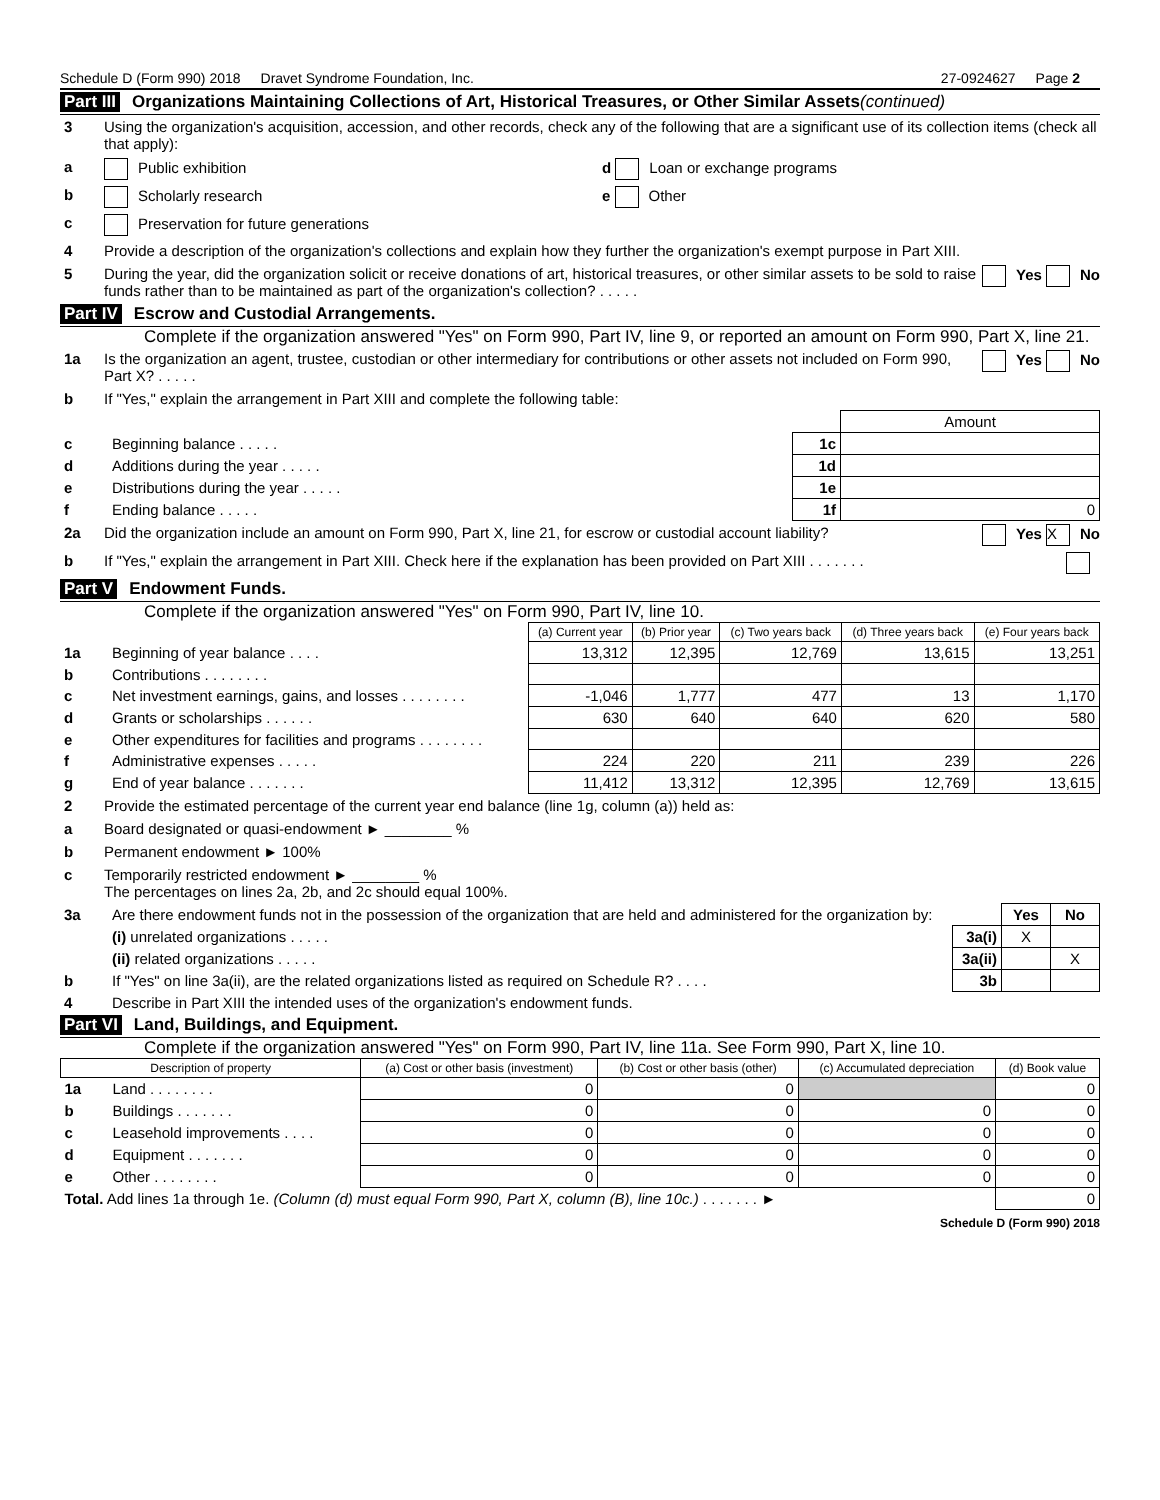Schedule D (Form 990) 2018 Dravet Syndrome Foundation, Inc. 27-0924627 Page 2
Part III Organizations Maintaining Collections of Art, Historical Treasures, or Other Similar Assets (continued)
3 Using the organization's acquisition, accession, and other records, check any of the following that are a significant use of its collection items (check all that apply):
a Public exhibition d Loan or exchange programs
b Scholarly research e Other
c Preservation for future generations
4 Provide a description of the organization's collections and explain how they further the organization's exempt purpose in Part XIII.
5 During the year, did the organization solicit or receive donations of art, historical treasures, or other similar assets to be sold to raise funds rather than to be maintained as part of the organization's collection? . . . . . Yes No
Part IV Escrow and Custodial Arrangements.
Complete if the organization answered "Yes" on Form 990, Part IV, line 9, or reported an amount on Form 990, Part X, line 21.
1a Is the organization an agent, trustee, custodian or other intermediary for contributions or other assets not included on Form 990, Part X? . . . . . Yes No
b If "Yes," explain the arrangement in Part XIII and complete the following table:
| | | | Amount |
| c | Beginning balance . . . . . | 1c | |
| d | Additions during the year . . . . . | 1d | |
| e | Distributions during the year . . . . . | 1e | |
| f | Ending balance . . . . . | 1f | 0 |
2a Did the organization include an amount on Form 990, Part X, line 21, for escrow or custodial account liability? Yes X No
b If "Yes," explain the arrangement in Part XIII. Check here if the explanation has been provided on Part XIII . . . . . . .
Part V Endowment Funds.
Complete if the organization answered "Yes" on Form 990, Part IV, line 10.
| | | (a) Current year | (b) Prior year | (c) Two years back | (d) Three years back | (e) Four years back |
| 1a | Beginning of year balance . . . . | 13,312 | 12,395 | 12,769 | 13,615 | 13,251 |
| b | Contributions . . . . . . . . | | | | | |
| c | Net investment earnings, gains, and losses . . . . . . . . | -1,046 | 1,777 | 477 | 13 | 1,170 |
| d | Grants or scholarships . . . . . . | 630 | 640 | 640 | 620 | 580 |
| e | Other expenditures for facilities and programs . . . . . . . . | | | | | |
| f | Administrative expenses . . . . . | 224 | 220 | 211 | 239 | 226 |
| g | End of year balance . . . . . . . | 11,412 | 13,312 | 12,395 | 12,769 | 13,615 |
2 Provide the estimated percentage of the current year end balance (line 1g, column (a)) held as:
a Board designated or quasi-endowment ► ________ %
b Permanent endowment ► 100%
c Temporarily restricted endowment ► ________ %
The percentages on lines 2a, 2b, and 2c should equal 100%.
| 3a | Are there endowment funds not in the possession of the organization that are held and administered for the organization by: | | Yes | No |
| | (i) unrelated organizations . . . . . | 3a(i) | X | |
| | (ii) related organizations . . . . . | 3a(ii) | | X |
| b | If "Yes" on line 3a(ii), are the related organizations listed as required on Schedule R? . . . . | 3b | | |
| 4 | Describe in Part XIII the intended uses of the organization's endowment funds. | | | |
Part VI Land, Buildings, and Equipment.
Complete if the organization answered "Yes" on Form 990, Part IV, line 11a. See Form 990, Part X, line 10.
| Description of property | | (a) Cost or other basis (investment) | (b) Cost or other basis (other) | (c) Accumulated depreciation | (d) Book value |
| --- | --- | --- | --- | --- | --- |
| 1a | Land . . . . . . . . | 0 | 0 | | 0 |
| b | Buildings . . . . . . . | 0 | 0 | 0 | 0 |
| c | Leasehold improvements . . . . | 0 | 0 | 0 | 0 |
| d | Equipment . . . . . . . | 0 | 0 | 0 | 0 |
| e | Other . . . . . . . . | 0 | 0 | 0 | 0 |
| Total. Add lines 1a through 1e. (Column (d) must equal Form 990, Part X, column (B), line 10c.) . . . . . . . ► | | | | | 0 |
Schedule D (Form 990) 2018